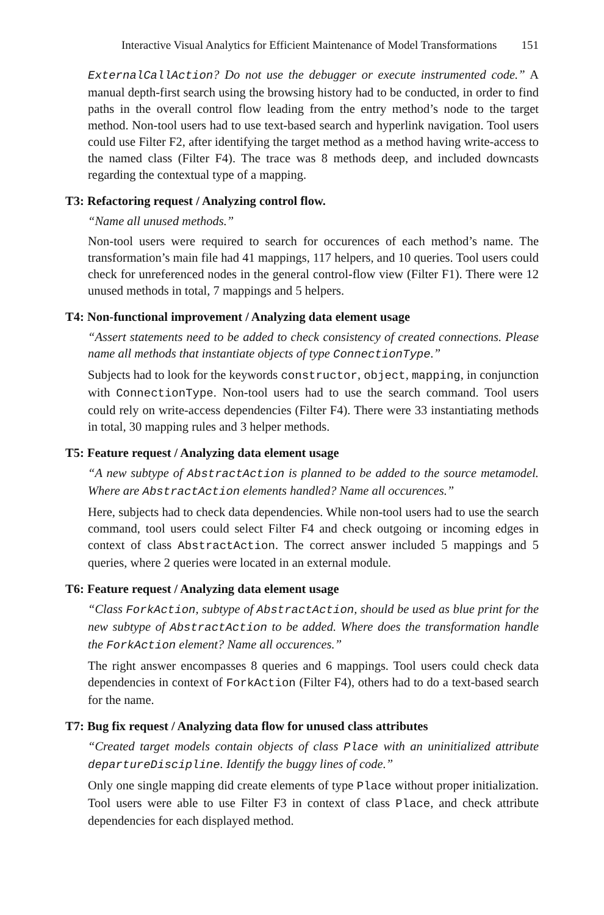Interactive Visual Analytics for Efficient Maintenance of Model Transformations 151
ExternalCallAction? Do not use the debugger or execute instrumented code.” A manual depth-first search using the browsing history had to be conducted, in order to find paths in the overall control flow leading from the entry method’s node to the target method. Non-tool users had to use text-based search and hyperlink navigation. Tool users could use Filter F2, after identifying the target method as a method having write-access to the named class (Filter F4). The trace was 8 methods deep, and included downcasts regarding the contextual type of a mapping.
T3: Refactoring request / Analyzing control flow.
“Name all unused methods.”
Non-tool users were required to search for occurences of each method’s name. The transformation’s main file had 41 mappings, 117 helpers, and 10 queries. Tool users could check for unreferenced nodes in the general control-flow view (Filter F1). There were 12 unused methods in total, 7 mappings and 5 helpers.
T4: Non-functional improvement / Analyzing data element usage
“Assert statements need to be added to check consistency of created connections. Please name all methods that instantiate objects of type ConnectionType.”
Subjects had to look for the keywords constructor, object, mapping, in conjunction with ConnectionType. Non-tool users had to use the search command. Tool users could rely on write-access dependencies (Filter F4). There were 33 instantiating methods in total, 30 mapping rules and 3 helper methods.
T5: Feature request / Analyzing data element usage
“A new subtype of AbstractAction is planned to be added to the source metamodel. Where are AbstractAction elements handled? Name all occurences.”
Here, subjects had to check data dependencies. While non-tool users had to use the search command, tool users could select Filter F4 and check outgoing or incoming edges in context of class AbstractAction. The correct answer included 5 mappings and 5 queries, where 2 queries were located in an external module.
T6: Feature request / Analyzing data element usage
“Class ForkAction, subtype of AbstractAction, should be used as blue print for the new subtype of AbstractAction to be added. Where does the transformation handle the ForkAction element? Name all occurences.”
The right answer encompasses 8 queries and 6 mappings. Tool users could check data dependencies in context of ForkAction (Filter F4), others had to do a text-based search for the name.
T7: Bug fix request / Analyzing data flow for unused class attributes
“Created target models contain objects of class Place with an uninitialized attribute departureDiscipline. Identify the buggy lines of code.”
Only one single mapping did create elements of type Place without proper initialization. Tool users were able to use Filter F3 in context of class Place, and check attribute dependencies for each displayed method.